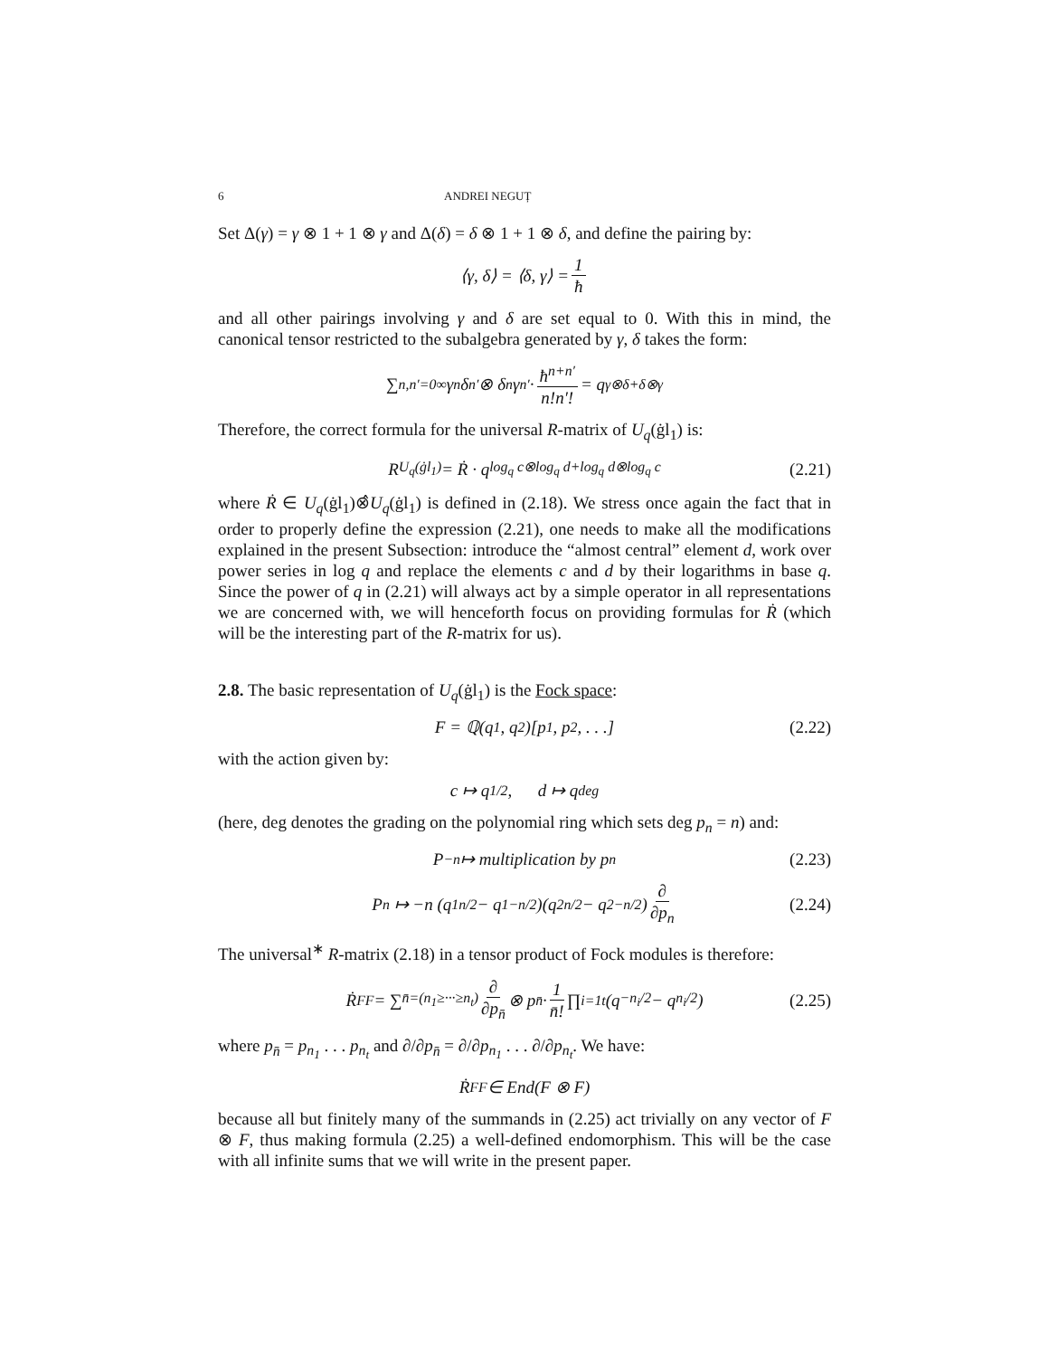6 ANDREI NEGUȚ
Set Δ(γ) = γ ⊗ 1 + 1 ⊗ γ and Δ(δ) = δ ⊗ 1 + 1 ⊗ δ, and define the pairing by:
⟨γ, δ⟩ = ⟨δ, γ⟩ = 1 ħ
and all other pairings involving γ and δ are set equal to 0. With this in mind, the canonical tensor restricted to the subalgebra generated by γ, δ takes the form:
∑<sub>n,n′=0</sub><sup>∞</sup> γ<sup>n</sup>δ<sup>n′</sup> ⊗ δ<sup>n</sup>γ<sup>n′</sup> · ħ<sup>n+n′</sup> n!n′! = q<sup>γ⊗δ+δ⊗γ</sup>
Therefore, the correct formula for the universal R-matrix of U<sub>q</sub>(ġl<sub>1</sub>) is:
R<sub>U<sub>q</sub>(ġl<sub>1</sub>)</sub> = Ṙ · q<sup>log<sub>q</sub> c⊗log<sub>q</sub> d+log<sub>q</sub> d⊗log<sub>q</sub> c</sup> (2.21)
where Ṙ ∈ U<sub>q</sub>(ġl<sub>1</sub>)⊗̂U<sub>q</sub>(ġl<sub>1</sub>) is defined in (2.18). We stress once again the fact that in order to properly define the expression (2.21), one needs to make all the modifications explained in the present Subsection: introduce the “almost central” element d, work over power series in log q and replace the elements c and d by their logarithms in base q. Since the power of q in (2.21) will always act by a simple operator in all representations we are concerned with, we will henceforth focus on providing formulas for Ṙ (which will be the interesting part of the R-matrix for us).
2.8. The basic representation of U<sub>q</sub>(ġl<sub>1</sub>) is the Fock space:
F = ℚ(q<sub>1</sub>, q<sub>2</sub>)[p<sub>1</sub>, p<sub>2</sub>, . . .] (2.22)
with the action given by:
c ↦ q<sup>1/2</sup>, d ↦ q<sup>deg</sup>
(here, deg denotes the grading on the polynomial ring which sets deg p<sub>n</sub> = n) and:
P<sub>−n</sub> ↦ multiplication by p<sub>n</sub> (2.23)
P<sub>n</sub> ↦ −n (q<sub>1</sub><sup>n/2</sup> − q<sub>1</sub><sup>−n/2</sup>)(q<sub>2</sub><sup>n/2</sup> − q<sub>2</sub><sup>−n/2</sup>) ∂ ∂p<sub>n</sub> (2.24)
The universal<sup>∗</sup> R-matrix (2.18) in a tensor product of Fock modules is therefore:
Ṙ<sub>F</sub><sup>F</sup> = ∑<sub>n̄=(n<sub>1</sub>≥···≥n<sub>t</sub>)</sub> ∂ ∂p<sub>n̄</sub> ⊗ p<sub>n̄</sub> · 1 n̄! ∏<sub>i=1</sub><sup>t</sup> (q<sup>−n<sub>i</sub>/2</sup> − q<sup>n<sub>i</sub>/2</sup>) (2.25)
where p<sub>n̄</sub> = p<sub>n<sub>1</sub></sub> . . . p<sub>n<sub>t</sub></sub> and ∂/∂p<sub>n̄</sub> = ∂/∂p<sub>n<sub>1</sub></sub> . . . ∂/∂p<sub>n<sub>t</sub></sub>. We have:
Ṙ<sub>F</sub><sup>F</sup> ∈ End(F ⊗ F)
because all but finitely many of the summands in (2.25) act trivially on any vector of F ⊗ F, thus making formula (2.25) a well-defined endomorphism. This will be the case with all infinite sums that we will write in the present paper.